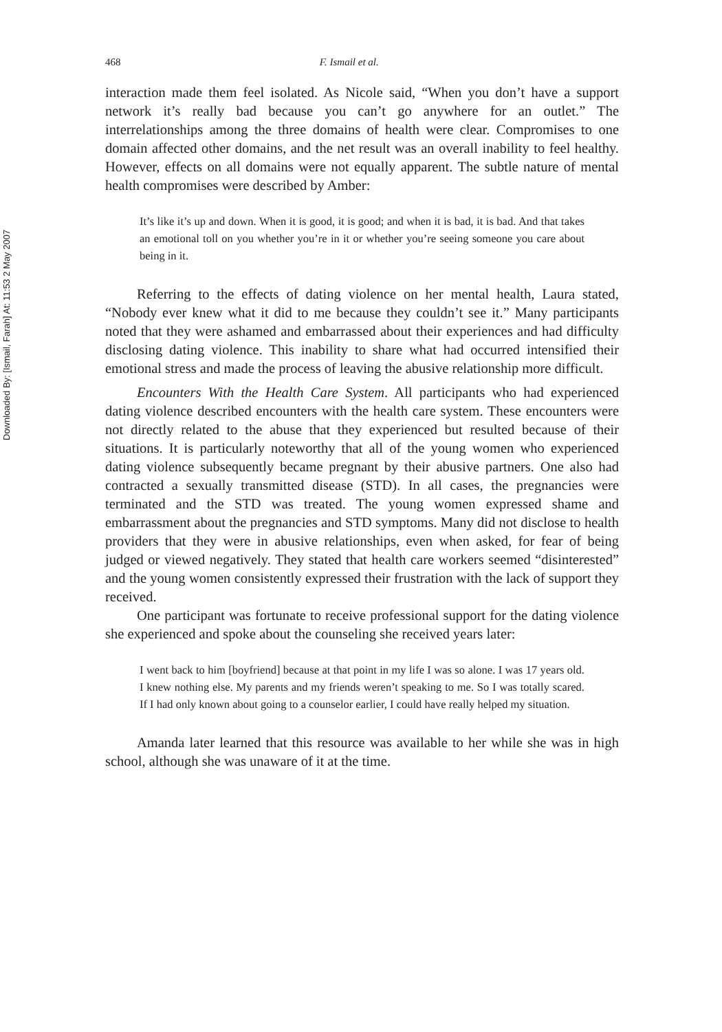Downloaded By: [Ismail, Farah] At: 11:53 2 May 2007
468 F. Ismail et al.
interaction made them feel isolated. As Nicole said, “When you don’t have a support network it’s really bad because you can’t go anywhere for an outlet.” The interrelationships among the three domains of health were clear. Compromises to one domain affected other domains, and the net result was an overall inability to feel healthy. However, effects on all domains were not equally apparent. The subtle nature of mental health compromises were described by Amber:
It’s like it’s up and down. When it is good, it is good; and when it is bad, it is bad. And that takes an emotional toll on you whether you’re in it or whether you’re seeing someone you care about being in it.
Referring to the effects of dating violence on her mental health, Laura stated, “Nobody ever knew what it did to me because they couldn’t see it.” Many participants noted that they were ashamed and embarrassed about their experiences and had difficulty disclosing dating violence. This inability to share what had occurred intensified their emotional stress and made the process of leaving the abusive relationship more difficult.
Encounters With the Health Care System. All participants who had experienced dating violence described encounters with the health care system. These encounters were not directly related to the abuse that they experienced but resulted because of their situations. It is particularly noteworthy that all of the young women who experienced dating violence subsequently became pregnant by their abusive partners. One also had contracted a sexually transmitted disease (STD). In all cases, the pregnancies were terminated and the STD was treated. The young women expressed shame and embarrassment about the pregnancies and STD symptoms. Many did not disclose to health providers that they were in abusive relationships, even when asked, for fear of being judged or viewed negatively. They stated that health care workers seemed “disinterested” and the young women consistently expressed their frustration with the lack of support they received.
One participant was fortunate to receive professional support for the dating violence she experienced and spoke about the counseling she received years later:
I went back to him [boyfriend] because at that point in my life I was so alone. I was 17 years old. I knew nothing else. My parents and my friends weren’t speaking to me. So I was totally scared. If I had only known about going to a counselor earlier, I could have really helped my situation.
Amanda later learned that this resource was available to her while she was in high school, although she was unaware of it at the time.